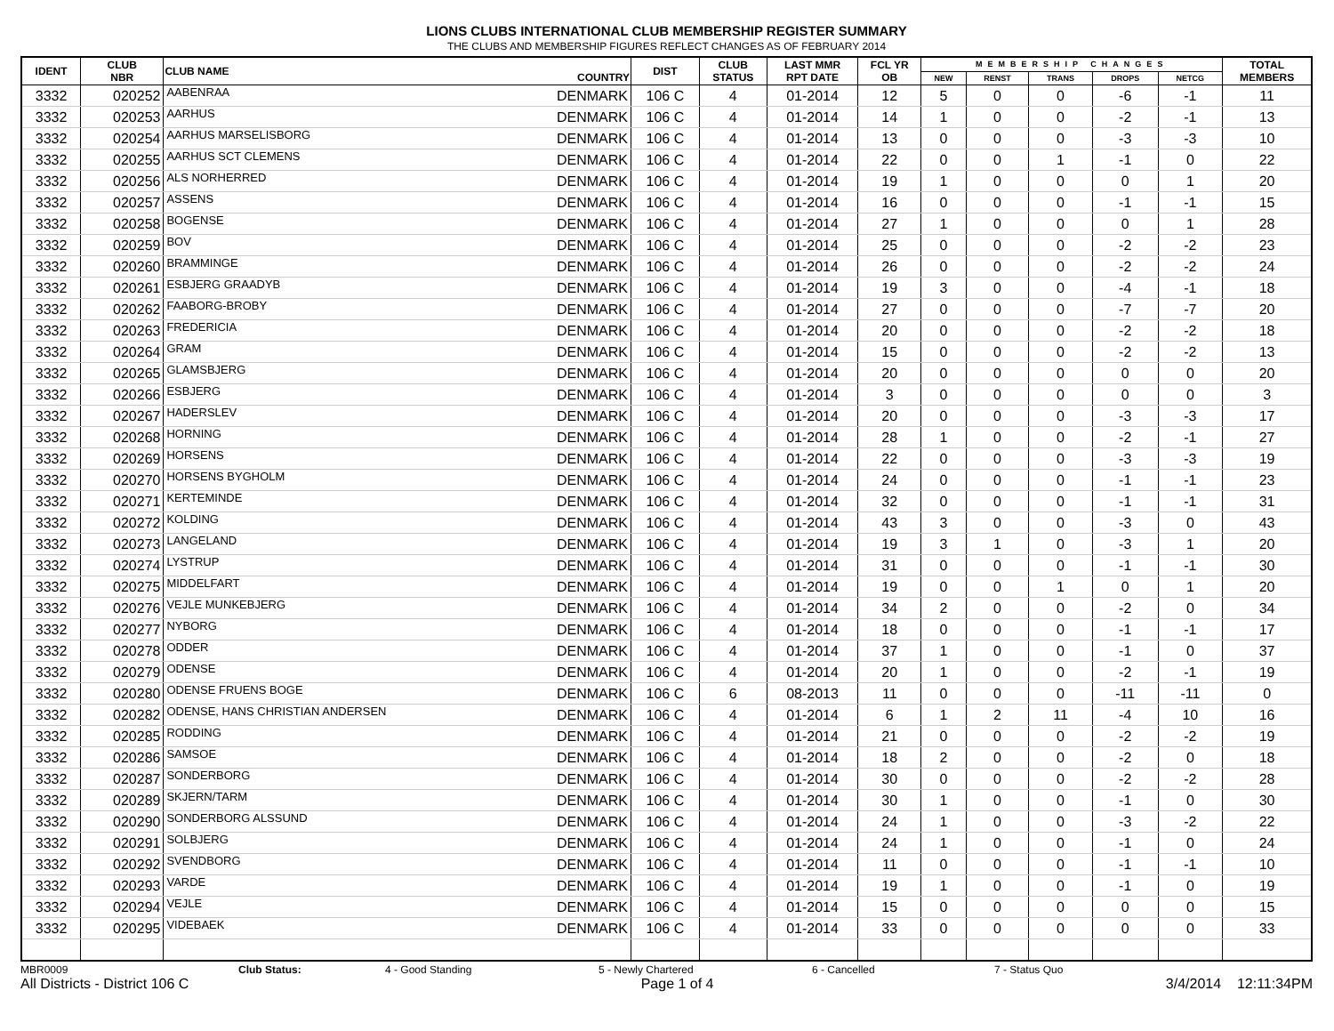LIONS CLUBS INTERNATIONAL CLUB MEMBERSHIP REGISTER SUMMARY
THE CLUBS AND MEMBERSHIP FIGURES REFLECT CHANGES AS OF FEBRUARY 2014
| IDENT | CLUB NBR | CLUB NAME | COUNTRY | DIST | CLUB STATUS | LAST MMR RPT DATE | FCL YR OB | MEMBERSHIP CHANGES | | | | | TOTAL MEMBERS |
| --- | --- | --- | --- | --- | --- | --- | --- | --- | --- | --- | --- | --- | --- |
| | | | | | | | | NEW | RENST | TRANS | DROPS | NETCG | |
| 3332 | 020252 | AABENRAA | DENMARK | 106 C | 4 | 01-2014 | 12 | 5 | 0 | 0 | -6 | -1 | 11 |
| 3332 | 020253 | AARHUS | DENMARK | 106 C | 4 | 01-2014 | 14 | 1 | 0 | 0 | -2 | -1 | 13 |
| 3332 | 020254 | AARHUS MARSELISBORG | DENMARK | 106 C | 4 | 01-2014 | 13 | 0 | 0 | 0 | -3 | -3 | 10 |
| 3332 | 020255 | AARHUS SCT CLEMENS | DENMARK | 106 C | 4 | 01-2014 | 22 | 0 | 0 | 1 | -1 | 0 | 22 |
| 3332 | 020256 | ALS NORHERRED | DENMARK | 106 C | 4 | 01-2014 | 19 | 1 | 0 | 0 | 0 | 1 | 20 |
| 3332 | 020257 | ASSENS | DENMARK | 106 C | 4 | 01-2014 | 16 | 0 | 0 | 0 | -1 | -1 | 15 |
| 3332 | 020258 | BOGENSE | DENMARK | 106 C | 4 | 01-2014 | 27 | 1 | 0 | 0 | 0 | 1 | 28 |
| 3332 | 020259 | BOV | DENMARK | 106 C | 4 | 01-2014 | 25 | 0 | 0 | 0 | -2 | -2 | 23 |
| 3332 | 020260 | BRAMMINGE | DENMARK | 106 C | 4 | 01-2014 | 26 | 0 | 0 | 0 | -2 | -2 | 24 |
| 3332 | 020261 | ESBJERG GRAADYB | DENMARK | 106 C | 4 | 01-2014 | 19 | 3 | 0 | 0 | -4 | -1 | 18 |
| 3332 | 020262 | FAABORG-BROBY | DENMARK | 106 C | 4 | 01-2014 | 27 | 0 | 0 | 0 | -7 | -7 | 20 |
| 3332 | 020263 | FREDERICIA | DENMARK | 106 C | 4 | 01-2014 | 20 | 0 | 0 | 0 | -2 | -2 | 18 |
| 3332 | 020264 | GRAM | DENMARK | 106 C | 4 | 01-2014 | 15 | 0 | 0 | 0 | -2 | -2 | 13 |
| 3332 | 020265 | GLAMSBJERG | DENMARK | 106 C | 4 | 01-2014 | 20 | 0 | 0 | 0 | 0 | 0 | 20 |
| 3332 | 020266 | ESBJERG | DENMARK | 106 C | 4 | 01-2014 | 3 | 0 | 0 | 0 | 0 | 0 | 3 |
| 3332 | 020267 | HADERSLEV | DENMARK | 106 C | 4 | 01-2014 | 20 | 0 | 0 | 0 | -3 | -3 | 17 |
| 3332 | 020268 | HORNING | DENMARK | 106 C | 4 | 01-2014 | 28 | 1 | 0 | 0 | -2 | -1 | 27 |
| 3332 | 020269 | HORSENS | DENMARK | 106 C | 4 | 01-2014 | 22 | 0 | 0 | 0 | -3 | -3 | 19 |
| 3332 | 020270 | HORSENS BYGHOLM | DENMARK | 106 C | 4 | 01-2014 | 24 | 0 | 0 | 0 | -1 | -1 | 23 |
| 3332 | 020271 | KERTEMINDE | DENMARK | 106 C | 4 | 01-2014 | 32 | 0 | 0 | 0 | -1 | -1 | 31 |
| 3332 | 020272 | KOLDING | DENMARK | 106 C | 4 | 01-2014 | 43 | 3 | 0 | 0 | -3 | 0 | 43 |
| 3332 | 020273 | LANGELAND | DENMARK | 106 C | 4 | 01-2014 | 19 | 3 | 1 | 0 | -3 | 1 | 20 |
| 3332 | 020274 | LYSTRUP | DENMARK | 106 C | 4 | 01-2014 | 31 | 0 | 0 | 0 | -1 | -1 | 30 |
| 3332 | 020275 | MIDDELFART | DENMARK | 106 C | 4 | 01-2014 | 19 | 0 | 0 | 1 | 0 | 1 | 20 |
| 3332 | 020276 | VEJLE MUNKEBJERG | DENMARK | 106 C | 4 | 01-2014 | 34 | 2 | 0 | 0 | -2 | 0 | 34 |
| 3332 | 020277 | NYBORG | DENMARK | 106 C | 4 | 01-2014 | 18 | 0 | 0 | 0 | -1 | -1 | 17 |
| 3332 | 020278 | ODDER | DENMARK | 106 C | 4 | 01-2014 | 37 | 1 | 0 | 0 | -1 | 0 | 37 |
| 3332 | 020279 | ODENSE | DENMARK | 106 C | 4 | 01-2014 | 20 | 1 | 0 | 0 | -2 | -1 | 19 |
| 3332 | 020280 | ODENSE FRUENS BOGE | DENMARK | 106 C | 6 | 08-2013 | 11 | 0 | 0 | 0 | -11 | -11 | 0 |
| 3332 | 020282 | ODENSE, HANS CHRISTIAN ANDERSEN | DENMARK | 106 C | 4 | 01-2014 | 6 | 1 | 2 | 11 | -4 | 10 | 16 |
| 3332 | 020285 | RODDING | DENMARK | 106 C | 4 | 01-2014 | 21 | 0 | 0 | 0 | -2 | -2 | 19 |
| 3332 | 020286 | SAMSOE | DENMARK | 106 C | 4 | 01-2014 | 18 | 2 | 0 | 0 | -2 | 0 | 18 |
| 3332 | 020287 | SONDERBORG | DENMARK | 106 C | 4 | 01-2014 | 30 | 0 | 0 | 0 | -2 | -2 | 28 |
| 3332 | 020289 | SKJERN/TARM | DENMARK | 106 C | 4 | 01-2014 | 30 | 1 | 0 | 0 | -1 | 0 | 30 |
| 3332 | 020290 | SONDERBORG ALSSUND | DENMARK | 106 C | 4 | 01-2014 | 24 | 1 | 0 | 0 | -3 | -2 | 22 |
| 3332 | 020291 | SOLBJERG | DENMARK | 106 C | 4 | 01-2014 | 24 | 1 | 0 | 0 | -1 | 0 | 24 |
| 3332 | 020292 | SVENDBORG | DENMARK | 106 C | 4 | 01-2014 | 11 | 0 | 0 | 0 | -1 | -1 | 10 |
| 3332 | 020293 | VARDE | DENMARK | 106 C | 4 | 01-2014 | 19 | 1 | 0 | 0 | -1 | 0 | 19 |
| 3332 | 020294 | VEJLE | DENMARK | 106 C | 4 | 01-2014 | 15 | 0 | 0 | 0 | 0 | 0 | 15 |
| 3332 | 020295 | VIDEBAEK | DENMARK | 106 C | 4 | 01-2014 | 33 | 0 | 0 | 0 | 0 | 0 | 33 |
MBR0009 Club Status: 4 - Good Standing 5 - Newly Chartered 6 - Cancelled 7 - Status Quo
All Districts - District 106 C Page 1 of 4 3/4/2014 12:11:34PM